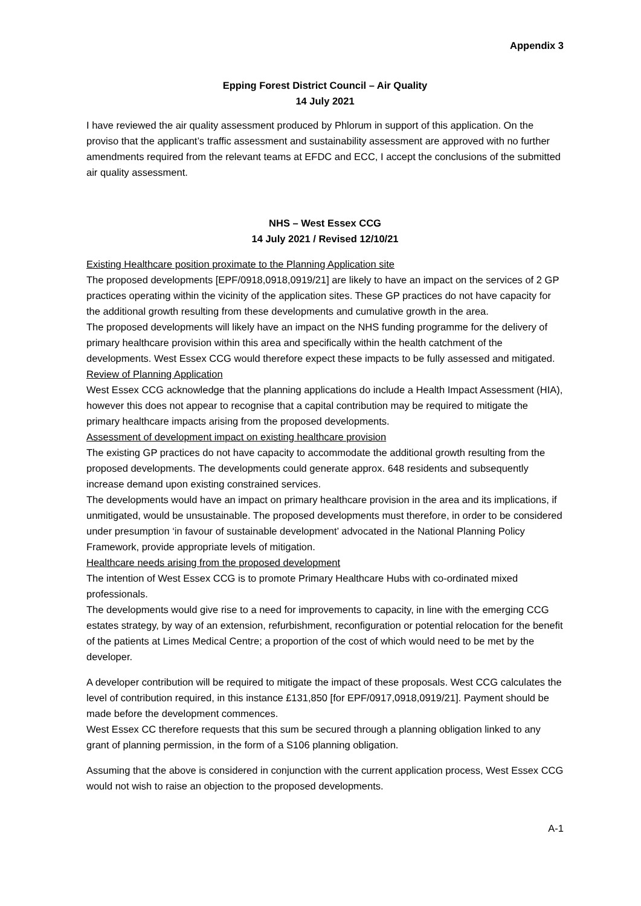Appendix 3
Epping Forest District Council – Air Quality
14 July 2021
I have reviewed the air quality assessment produced by Phlorum in support of this application. On the proviso that the applicant’s traffic assessment and sustainability assessment are approved with no further amendments required from the relevant teams at EFDC and ECC, I accept the conclusions of the submitted air quality assessment.
NHS – West Essex CCG
14 July 2021 / Revised 12/10/21
Existing Healthcare position proximate to the Planning Application site
The proposed developments [EPF/0918,0918,0919/21] are likely to have an impact on the services of 2 GP practices operating within the vicinity of the application sites. These GP practices do not have capacity for the additional growth resulting from these developments and cumulative growth in the area.
The proposed developments will likely have an impact on the NHS funding programme for the delivery of primary healthcare provision within this area and specifically within the health catchment of the developments. West Essex CCG would therefore expect these impacts to be fully assessed and mitigated.
Review of Planning Application
West Essex CCG acknowledge that the planning applications do include a Health Impact Assessment (HIA), however this does not appear to recognise that a capital contribution may be required to mitigate the primary healthcare impacts arising from the proposed developments.
Assessment of development impact on existing healthcare provision
The existing GP practices do not have capacity to accommodate the additional growth resulting from the proposed developments. The developments could generate approx. 648 residents and subsequently increase demand upon existing constrained services.
The developments would have an impact on primary healthcare provision in the area and its implications, if unmitigated, would be unsustainable. The proposed developments must therefore, in order to be considered under presumption ‘in favour of sustainable development’ advocated in the National Planning Policy Framework, provide appropriate levels of mitigation.
Healthcare needs arising from the proposed development
The intention of West Essex CCG is to promote Primary Healthcare Hubs with co-ordinated mixed professionals.
The developments would give rise to a need for improvements to capacity, in line with the emerging CCG estates strategy, by way of an extension, refurbishment, reconfiguration or potential relocation for the benefit of the patients at Limes Medical Centre; a proportion of the cost of which would need to be met by the developer.
A developer contribution will be required to mitigate the impact of these proposals. West CCG calculates the level of contribution required, in this instance £131,850 [for EPF/0917,0918,0919/21]. Payment should be made before the development commences.
West Essex CC therefore requests that this sum be secured through a planning obligation linked to any grant of planning permission, in the form of a S106 planning obligation.
Assuming that the above is considered in conjunction with the current application process, West Essex CCG would not wish to raise an objection to the proposed developments.
A-1